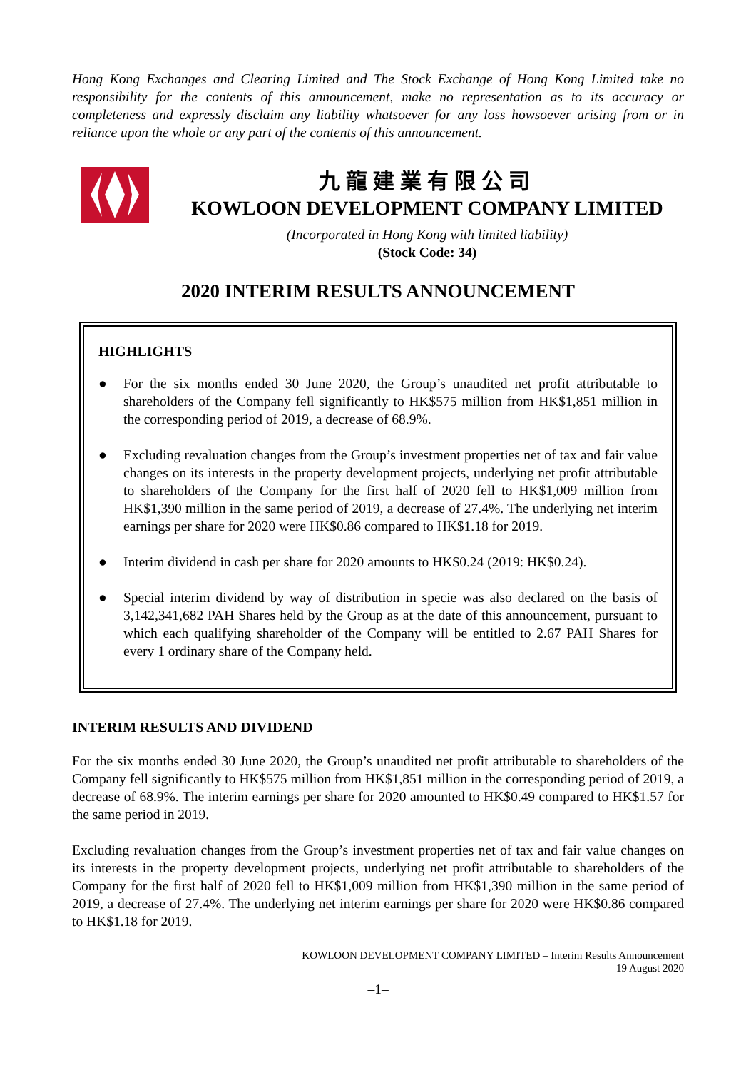Hong Kong Exchanges and Clearing Limited and The Stock Exchange of Hong Kong Limited take no responsibility for the contents of this announcement, make no representation as to its accuracy or completeness and expressly disclaim any liability whatsoever for any loss howsoever arising from or in reliance upon the whole or any part of the contents of this announcement.
九龍建業有限公司
KOWLOON DEVELOPMENT COMPANY LIMITED
(Incorporated in Hong Kong with limited liability)
(Stock Code: 34)
2020 INTERIM RESULTS ANNOUNCEMENT
HIGHLIGHTS
● For the six months ended 30 June 2020, the Group’s unaudited net profit attributable to shareholders of the Company fell significantly to HK$575 million from HK$1,851 million in the corresponding period of 2019, a decrease of 68.9%.
● Excluding revaluation changes from the Group’s investment properties net of tax and fair value changes on its interests in the property development projects, underlying net profit attributable to shareholders of the Company for the first half of 2020 fell to HK$1,009 million from HK$1,390 million in the same period of 2019, a decrease of 27.4%. The underlying net interim earnings per share for 2020 were HK$0.86 compared to HK$1.18 for 2019.
● Interim dividend in cash per share for 2020 amounts to HK$0.24 (2019: HK$0.24).
● Special interim dividend by way of distribution in specie was also declared on the basis of 3,142,341,682 PAH Shares held by the Group as at the date of this announcement, pursuant to which each qualifying shareholder of the Company will be entitled to 2.67 PAH Shares for every 1 ordinary share of the Company held.
INTERIM RESULTS AND DIVIDEND
For the six months ended 30 June 2020, the Group’s unaudited net profit attributable to shareholders of the Company fell significantly to HK$575 million from HK$1,851 million in the corresponding period of 2019, a decrease of 68.9%. The interim earnings per share for 2020 amounted to HK$0.49 compared to HK$1.57 for the same period in 2019.
Excluding revaluation changes from the Group’s investment properties net of tax and fair value changes on its interests in the property development projects, underlying net profit attributable to shareholders of the Company for the first half of 2020 fell to HK$1,009 million from HK$1,390 million in the same period of 2019, a decrease of 27.4%. The underlying net interim earnings per share for 2020 were HK$0.86 compared to HK$1.18 for 2019.
KOWLOON DEVELOPMENT COMPANY LIMITED – Interim Results Announcement
19 August 2020
–1–